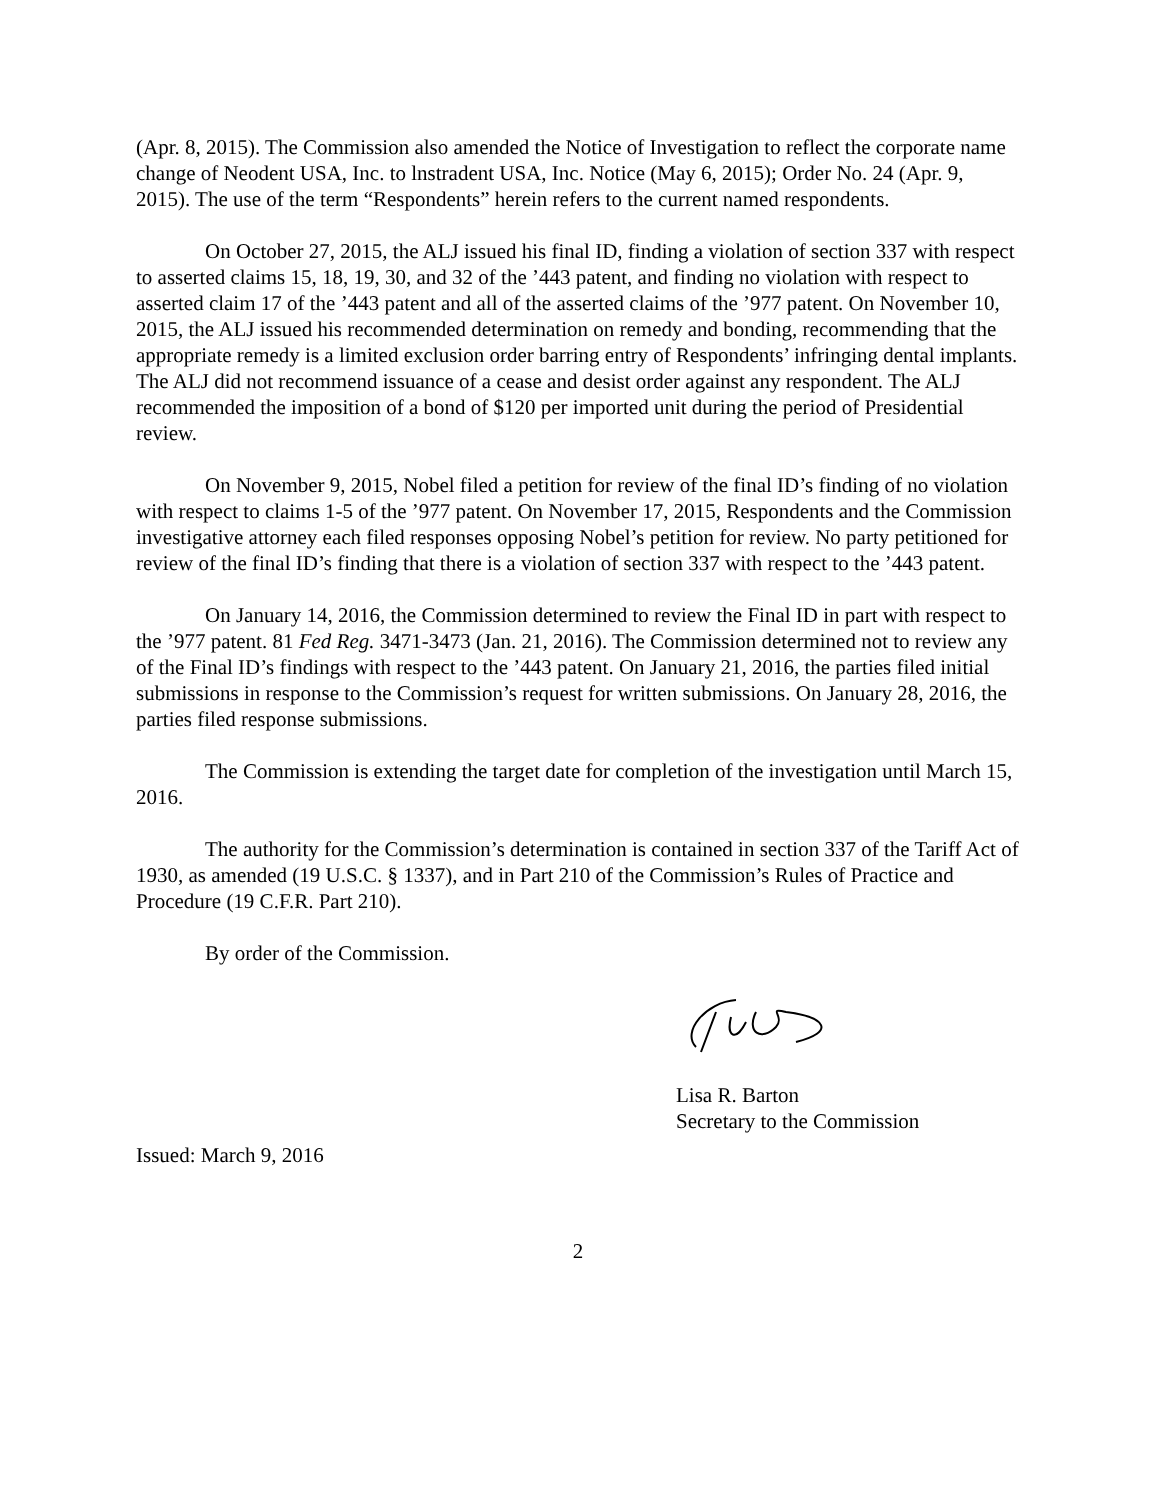(Apr. 8, 2015). The Commission also amended the Notice of Investigation to reflect the corporate name change of Neodent USA, Inc. to lnstradent USA, Inc. Notice (May 6, 2015); Order No. 24 (Apr. 9, 2015). The use of the term “Respondents” herein refers to the current named respondents.
On October 27, 2015, the ALJ issued his final ID, finding a violation of section 337 with respect to asserted claims 15, 18, 19, 30, and 32 of the ’443 patent, and finding no violation with respect to asserted claim 17 of the ’443 patent and all of the asserted claims of the ’977 patent. On November 10, 2015, the ALJ issued his recommended determination on remedy and bonding, recommending that the appropriate remedy is a limited exclusion order barring entry of Respondents’ infringing dental implants. The ALJ did not recommend issuance of a cease and desist order against any respondent. The ALJ recommended the imposition of a bond of $120 per imported unit during the period of Presidential review.
On November 9, 2015, Nobel filed a petition for review of the final ID’s finding of no violation with respect to claims 1-5 of the ’977 patent. On November 17, 2015, Respondents and the Commission investigative attorney each filed responses opposing Nobel’s petition for review. No party petitioned for review of the final ID’s finding that there is a violation of section 337 with respect to the ’443 patent.
On January 14, 2016, the Commission determined to review the Final ID in part with respect to the ’977 patent. 81 Fed Reg. 3471-3473 (Jan. 21, 2016). The Commission determined not to review any of the Final ID’s findings with respect to the ’443 patent. On January 21, 2016, the parties filed initial submissions in response to the Commission’s request for written submissions. On January 28, 2016, the parties filed response submissions.
The Commission is extending the target date for completion of the investigation until March 15, 2016.
The authority for the Commission’s determination is contained in section 337 of the Tariff Act of 1930, as amended (19 U.S.C. § 1337), and in Part 210 of the Commission’s Rules of Practice and Procedure (19 C.F.R. Part 210).
By order of the Commission.
Lisa R. Barton
Secretary to the Commission
Issued: March 9, 2016
2